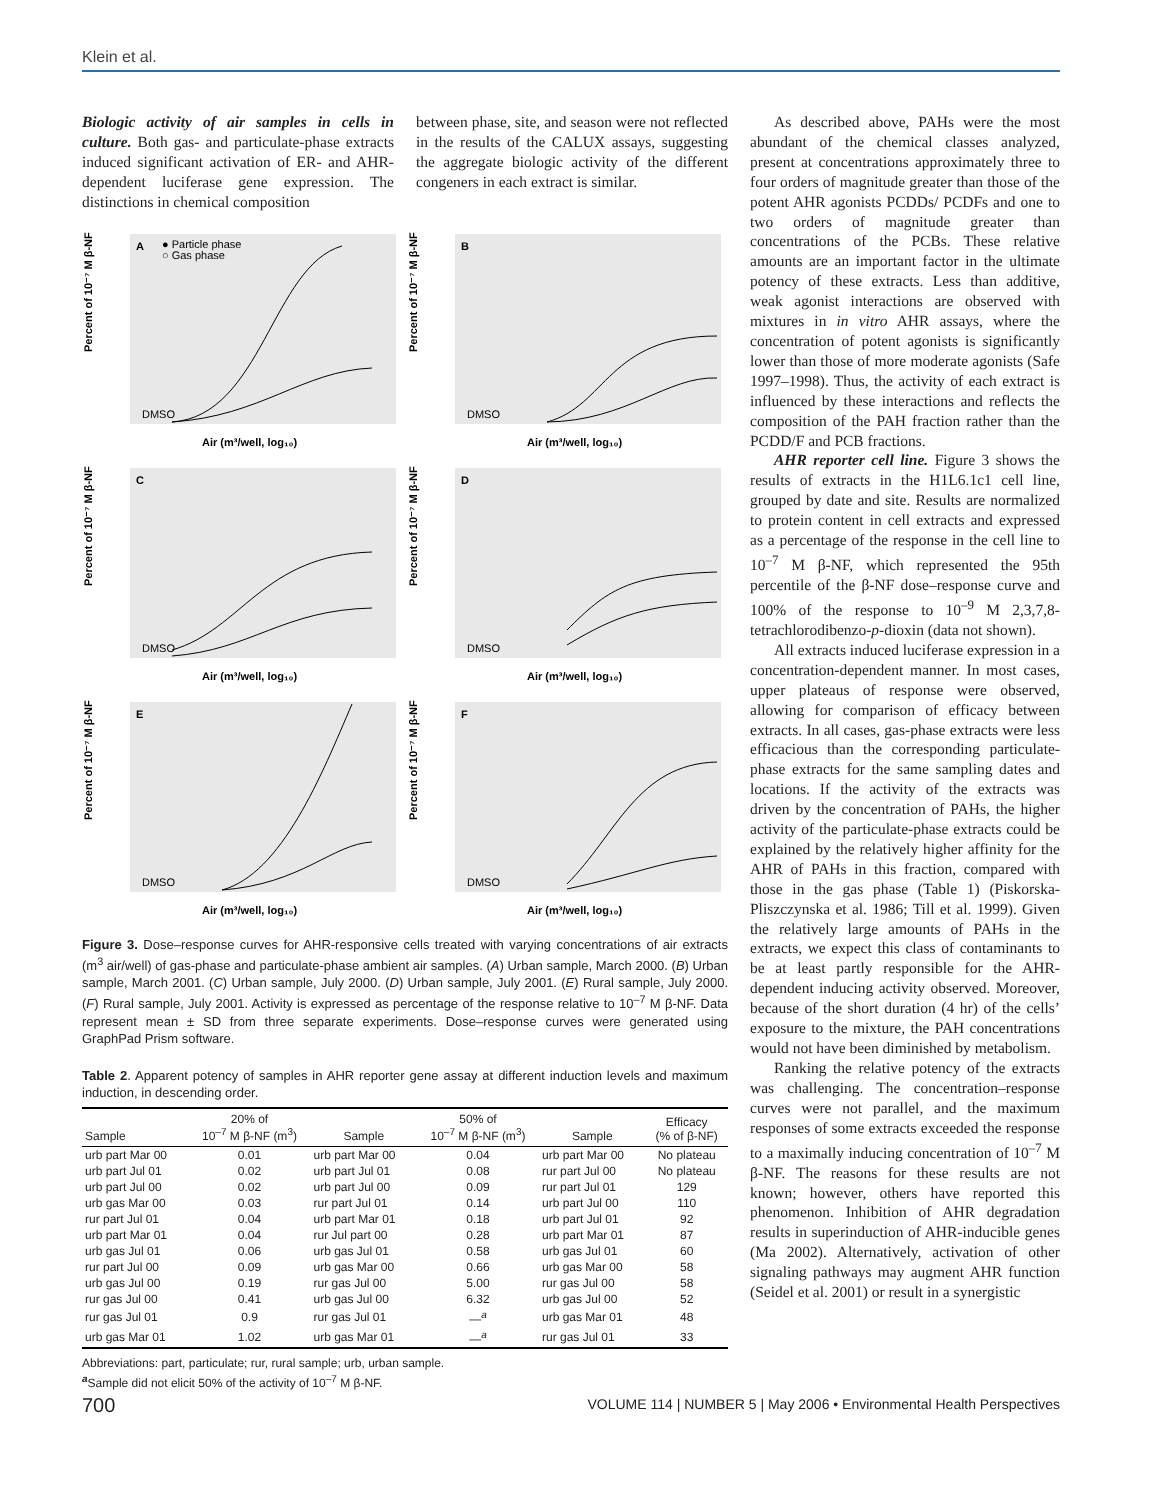Klein et al.
Biologic activity of air samples in cells in culture. Both gas- and particulate-phase extracts induced significant activation of ER- and AHR-dependent luciferase gene expression. The distinctions in chemical composition
between phase, site, and season were not reflected in the results of the CALUX assays, suggesting the aggregate biologic activity of the different congeners in each extract is similar.
Percent of 10⁻⁷ M β-NF
A
● Particle phase
○ Gas phase
DMSO
Air (m³/well, log₁₀)
Percent of 10⁻⁷ M β-NF
B
DMSO
Air (m³/well, log₁₀)
Percent of 10⁻⁷ M β-NF
C
DMSO
Air (m³/well, log₁₀)
Percent of 10⁻⁷ M β-NF
D
DMSO
Air (m³/well, log₁₀)
Percent of 10⁻⁷ M β-NF
E
DMSO
Air (m³/well, log₁₀)
Percent of 10⁻⁷ M β-NF
F
DMSO
Air (m³/well, log₁₀)
Figure 3. Dose–response curves for AHR-responsive cells treated with varying concentrations of air extracts (m<sup>3</sup> air/well) of gas-phase and particulate-phase ambient air samples. (A) Urban sample, March 2000. (B) Urban sample, March 2001. (C) Urban sample, July 2000. (D) Urban sample, July 2001. (E) Rural sample, July 2000. (F) Rural sample, July 2001. Activity is expressed as percentage of the response relative to 10<sup>–7</sup> M β-NF. Data represent mean ± SD from three separate experiments. Dose–response curves were generated using GraphPad Prism software.
Table 2. Apparent potency of samples in AHR reporter gene assay at different induction levels and maximum induction, in descending order.
| Sample | 20% of 10<sup>–7</sup> M β-NF (m<sup>3</sup>) | Sample | 50% of 10<sup>–7</sup> M β-NF (m<sup>3</sup>) | Sample | Efficacy (% of β-NF) |
| --- | --- | --- | --- | --- | --- |
| urb part Mar 00 | 0.01 | urb part Mar 00 | 0.04 | urb part Mar 00 | No plateau |
| urb part Jul 01 | 0.02 | urb part Jul 01 | 0.08 | rur part Jul 00 | No plateau |
| urb part Jul 00 | 0.02 | urb part Jul 00 | 0.09 | rur part Jul 01 | 129 |
| urb gas Mar 00 | 0.03 | rur part Jul 01 | 0.14 | urb part Jul 00 | 110 |
| rur part Jul 01 | 0.04 | urb part Mar 01 | 0.18 | urb part Jul 01 | 92 |
| urb part Mar 01 | 0.04 | rur Jul part 00 | 0.28 | urb part Mar 01 | 87 |
| urb gas Jul 01 | 0.06 | urb gas Jul 01 | 0.58 | urb gas Jul 01 | 60 |
| rur part Jul 00 | 0.09 | urb gas Mar 00 | 0.66 | urb gas Mar 00 | 58 |
| urb gas Jul 00 | 0.19 | rur gas Jul 00 | 5.00 | rur gas Jul 00 | 58 |
| rur gas Jul 00 | 0.41 | urb gas Jul 00 | 6.32 | urb gas Jul 00 | 52 |
| rur gas Jul 01 | 0.9 | rur gas Jul 01 | —<sup>a</sup> | urb gas Mar 01 | 48 |
| urb gas Mar 01 | 1.02 | urb gas Mar 01 | —<sup>a</sup> | rur gas Jul 01 | 33 |
Abbreviations: part, particulate; rur, rural sample; urb, urban sample.
<sup>a</sup> Sample did not elicit 50% of the activity of 10<sup>–7</sup> M β-NF.
As described above, PAHs were the most abundant of the chemical classes analyzed, present at concentrations approximately three to four orders of magnitude greater than those of the potent AHR agonists PCDDs/ PCDFs and one to two orders of magnitude greater than concentrations of the PCBs. These relative amounts are an important factor in the ultimate potency of these extracts. Less than additive, weak agonist interactions are observed with mixtures in in vitro AHR assays, where the concentration of potent agonists is significantly lower than those of more moderate agonists (Safe 1997–1998). Thus, the activity of each extract is influenced by these interactions and reflects the composition of the PAH fraction rather than the PCDD/F and PCB fractions.
AHR reporter cell line. Figure 3 shows the results of extracts in the H1L6.1c1 cell line, grouped by date and site. Results are normalized to protein content in cell extracts and expressed as a percentage of the response in the cell line to 10<sup>–7</sup> M β-NF, which represented the 95th percentile of the β-NF dose–response curve and 100% of the response to 10<sup>–9</sup> M 2,3,7,8-tetrachlorodibenzo-p-dioxin (data not shown).
All extracts induced luciferase expression in a concentration-dependent manner. In most cases, upper plateaus of response were observed, allowing for comparison of efficacy between extracts. In all cases, gas-phase extracts were less efficacious than the corresponding particulate-phase extracts for the same sampling dates and locations. If the activity of the extracts was driven by the concentration of PAHs, the higher activity of the particulate-phase extracts could be explained by the relatively higher affinity for the AHR of PAHs in this fraction, compared with those in the gas phase (Table 1) (Piskorska-Pliszczynska et al. 1986; Till et al. 1999). Given the relatively large amounts of PAHs in the extracts, we expect this class of contaminants to be at least partly responsible for the AHR-dependent inducing activity observed. Moreover, because of the short duration (4 hr) of the cells’ exposure to the mixture, the PAH concentrations would not have been diminished by metabolism.
Ranking the relative potency of the extracts was challenging. The concentration–response curves were not parallel, and the maximum responses of some extracts exceeded the response to a maximally inducing concentration of 10<sup>–7</sup> M β-NF. The reasons for these results are not known; however, others have reported this phenomenon. Inhibition of AHR degradation results in superinduction of AHR-inducible genes (Ma 2002). Alternatively, activation of other signaling pathways may augment AHR function (Seidel et al. 2001) or result in a synergistic
700
VOLUME 114 | NUMBER 5 | May 2006 • Environmental Health Perspectives